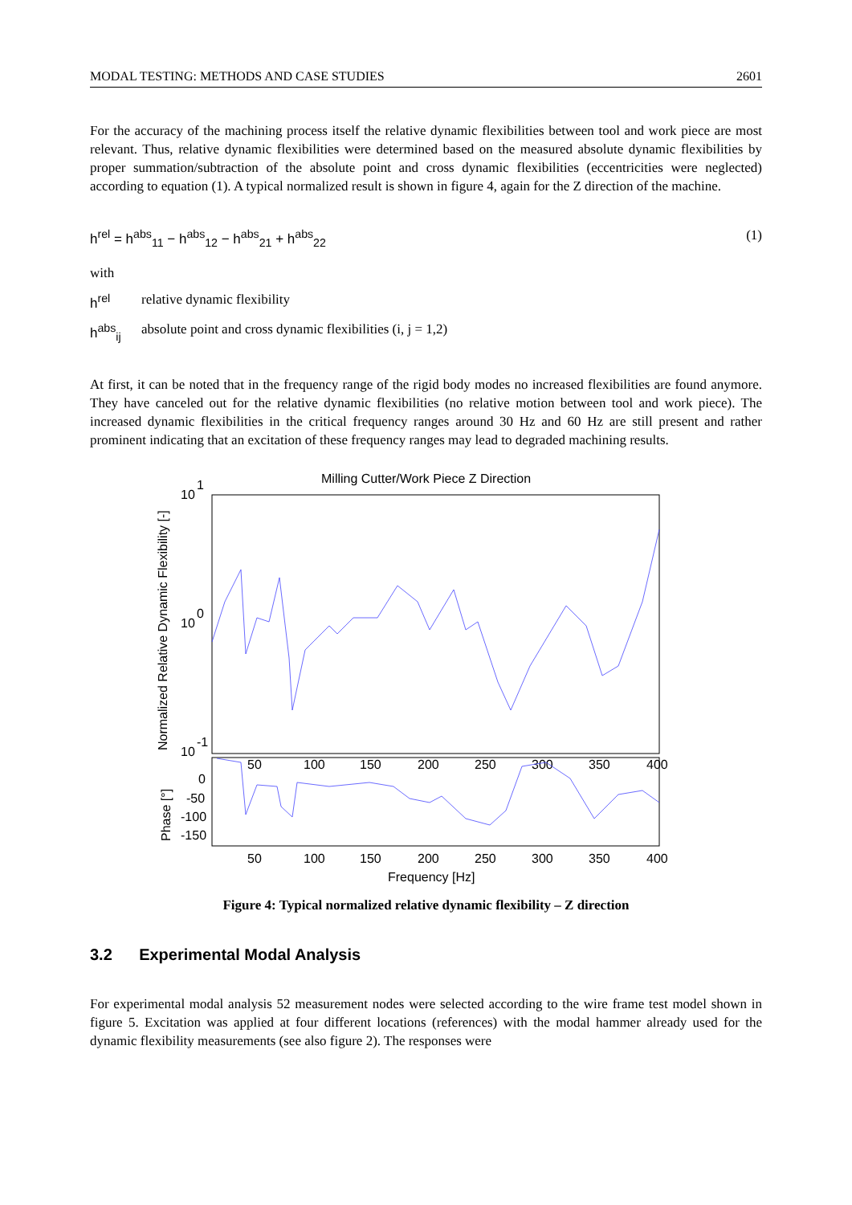MODAL TESTING: METHODS AND CASE STUDIES 2601
For the accuracy of the machining process itself the relative dynamic flexibilities between tool and work piece are most relevant. Thus, relative dynamic flexibilities were determined based on the measured absolute dynamic flexibilities by proper summation/subtraction of the absolute point and cross dynamic flexibilities (eccentricities were neglected) according to equation (1). A typical normalized result is shown in figure 4, again for the Z direction of the machine.
h<sup>rel</sup> = h<sup>abs</sup><sub>11</sub> − h<sup>abs</sup><sub>12</sub> − h<sup>abs</sup><sub>21</sub> + h<sup>abs</sup><sub>22</sub> (1)
with
h<sup>rel</sup> relative dynamic flexibility
h<sup>abs</sup><sub>ij</sub> absolute point and cross dynamic flexibilities (i, j = 1,2)
At first, it can be noted that in the frequency range of the rigid body modes no increased flexibilities are found anymore. They have canceled out for the relative dynamic flexibilities (no relative motion between tool and work piece). The increased dynamic flexibilities in the critical frequency ranges around 30 Hz and 60 Hz are still present and rather prominent indicating that an excitation of these frequency ranges may lead to degraded machining results.
Milling Cutter/Work Piece Z Direction
10
1
10
0
10
-1
Normalized Relative Dynamic Flexibility [-]
50
100
150
200
250
300
350
400
0
-50
-100
-150
Phase [°]
50
100
150
200
250
300
350
400
Frequency [Hz]
Figure 4: Typical normalized relative dynamic flexibility – Z direction
3.2 Experimental Modal Analysis
For experimental modal analysis 52 measurement nodes were selected according to the wire frame test model shown in figure 5. Excitation was applied at four different locations (references) with the modal hammer already used for the dynamic flexibility measurements (see also figure 2). The responses were